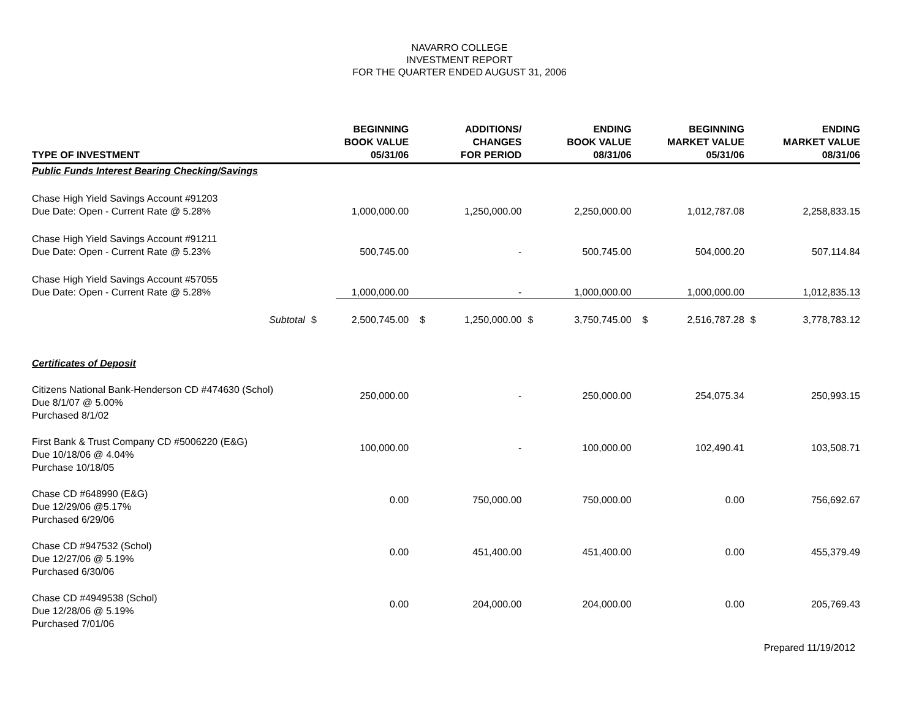NAVARRO COLLEGE
INVESTMENT REPORT
FOR THE QUARTER ENDED AUGUST 31, 2006
| TYPE OF INVESTMENT | | BEGINNING BOOK VALUE 05/31/06 | | ADDITIONS/ CHANGES FOR PERIOD | | ENDING BOOK VALUE 08/31/06 | | BEGINNING MARKET VALUE 05/31/06 | | ENDING MARKET VALUE 08/31/06 |
| --- | --- | --- | --- | --- | --- | --- | --- | --- | --- | --- |
| Public Funds Interest Bearing Checking/Savings | | | | | | | | | | |
| Chase High Yield Savings Account #91203 Due Date: Open - Current Rate @ 5.28% | | 1,000,000.00 | | 1,250,000.00 | | 2,250,000.00 | | 1,012,787.08 | | 2,258,833.15 |
| Chase High Yield Savings Account #91211 Due Date: Open - Current Rate @ 5.23% | | 500,745.00 | | - | | 500,745.00 | | 504,000.20 | | 507,114.84 |
| Chase High Yield Savings Account #57055 Due Date: Open - Current Rate @ 5.28% | | 1,000,000.00 | | - | | 1,000,000.00 | | 1,000,000.00 | | 1,012,835.13 |
| Subtotal | $ | 2,500,745.00 | $ | 1,250,000.00 | $ | 3,750,745.00 | $ | 2,516,787.28 | $ | 3,778,783.12 |
| Certificates of Deposit | | | | | | | | | | |
| Citizens National Bank-Henderson CD #474630 (Schol) Due 8/1/07 @ 5.00% Purchased 8/1/02 | | 250,000.00 | | - | | 250,000.00 | | 254,075.34 | | 250,993.15 |
| First Bank & Trust Company CD #5006220 (E&G) Due 10/18/06 @ 4.04% Purchase 10/18/05 | | 100,000.00 | | - | | 100,000.00 | | 102,490.41 | | 103,508.71 |
| Chase CD #648990 (E&G) Due 12/29/06 @5.17% Purchased 6/29/06 | | 0.00 | | 750,000.00 | | 750,000.00 | | 0.00 | | 756,692.67 |
| Chase CD #947532 (Schol) Due 12/27/06 @ 5.19% Purchased 6/30/06 | | 0.00 | | 451,400.00 | | 451,400.00 | | 0.00 | | 455,379.49 |
| Chase CD #4949538 (Schol) Due 12/28/06 @ 5.19% Purchased 7/01/06 | | 0.00 | | 204,000.00 | | 204,000.00 | | 0.00 | | 205,769.43 |
Prepared 11/19/2012